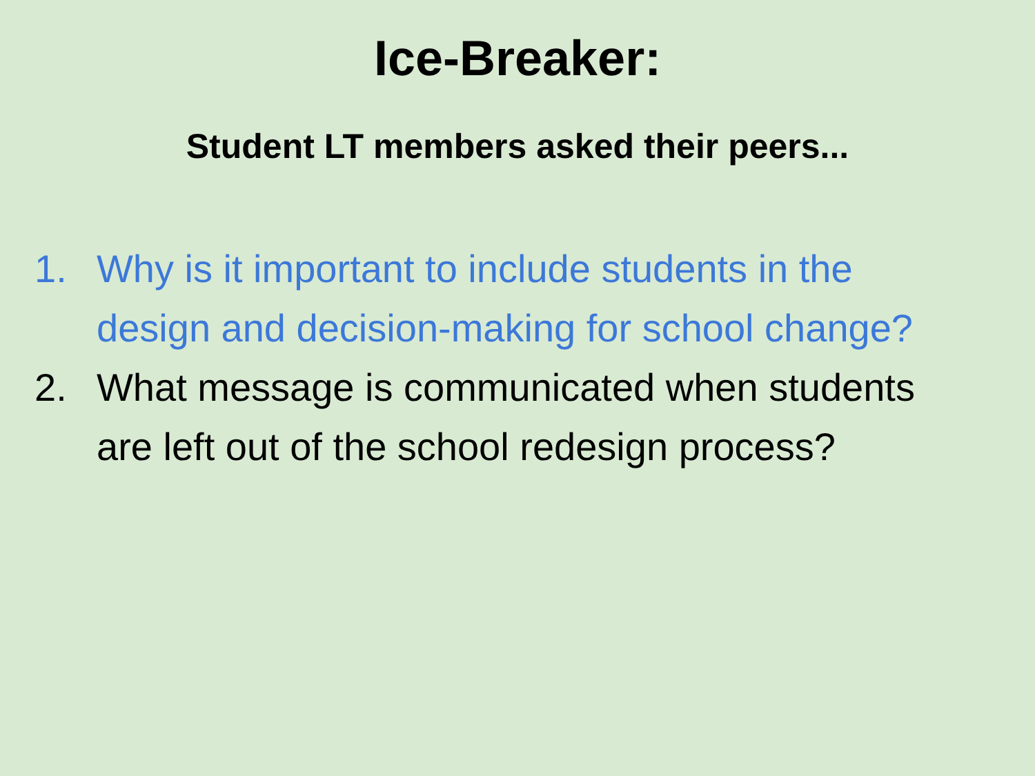Ice-Breaker:
Student LT members asked their peers...
1. Why is it important to include students in the design and decision-making for school change?
2. What message is communicated when students are left out of the school redesign process?